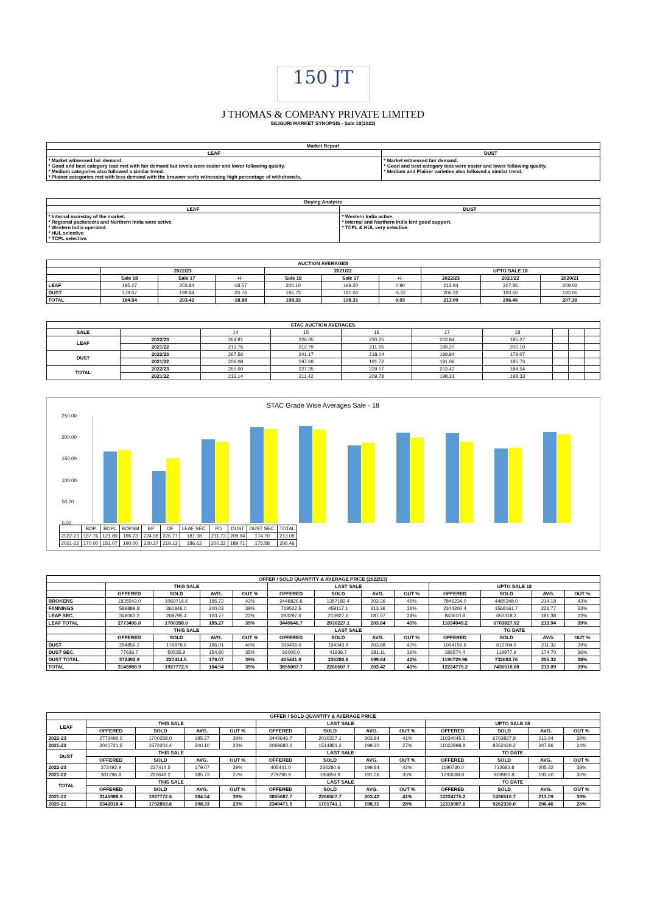150 JT
J THOMAS & COMPANY PRIVATE LIMITED
SILIGURI MARKET SYNOPSIS - Sale 18(2022)
| Market Report | |
| --- | --- |
| LEAF | DUST |
| * Market witnessed fair demand. * Good and best category teas met with fair demand but levels were easier and lower following quality. * Medium categories also followed a similar trend. * Plainer categories met with less demand with the browner sorts witnessing high percentage of withdrawals. | * Market witnessed fair demand. * Good and best category teas were easier and lower following quality. * Medium and Plainer varieties also followed a similar trend. |
| Buying Analysis | |
| --- | --- |
| LEAF | DUST |
| * Internal mainstay of the market. * Regional packeteers and Northern India were active. * Western India operated. * HUL selective * TCPL selective. | * Western India active. * Internal and Northern India lent good support. * TCPL & HUL very selective. |
| AUCTION AVERAGES | | | | | | | | | |
| --- | --- | --- | --- | --- | --- | --- | --- | --- | --- |
| | 2022/23 | | | 2021/22 | | | UPTO SALE 18 | | |
| | Sale 18 | Sale 17 | +/- | Sale 18 | Sale 17 | +/- | 2022/23 | 2021/22 | 2020/21 |
| LEAF | 185.27 | 203.84 | -18.57 | 200.10 | 199.20 | 0.90 | 213.94 | 207.86 | 209.02 |
| DUST | 179.07 | 199.84 | -20.76 | 185.73 | 191.06 | -5.32 | 205.32 | 193.60 | 193.05 |
| TOTAL | 184.54 | 203.42 | -18.88 | 198.33 | 198.31 | 0.03 | 213.09 | 206.46 | 207.39 |
| STAC AUCTION AVERAGES | | | | | | | | | |
| --- | --- | --- | --- | --- | --- | --- | --- | --- | --- |
| SALE | | 14 | 15 | 16 | 17 | 18 | | | |
| LEAF | 2022/23 | 264.81 | 226.35 | 230.25 | 203.84 | 185.27 | | | |
| | 2021/22 | 213.76 | 212.79 | 211.55 | 199.20 | 200.10 | | | |
| DUST | 2022/23 | 267.56 | 241.17 | 218.04 | 199.84 | 179.07 | | | |
| | 2021/22 | 206.08 | 197.69 | 191.72 | 191.06 | 185.73 | | | |
| TOTAL | 2022/23 | 265.00 | 227.35 | 229.07 | 203.42 | 184.54 | | | |
| | 2021/22 | 213.14 | 211.42 | 209.78 | 198.31 | 198.33 | | | |
STAC Grade Wise Averages Sale - 18
250.00
200.00
150.00
100.00
50.00
0.00
| | BOP | BOPL | BOPSM | BP | OF | LEAF SEC. | PD | DUST | DUST SEC. | TOTAL |
| 2022-23 | 167.76 | 121.80 | 196.23 | 224.08 | 226.77 | 181.38 | 211.73 | 209.94 | 174.70 | 213.09 |
| 2021-22 | 170.00 | 151.07 | 190.00 | 220.37 | 219.13 | 186.62 | 200.22 | 189.71 | 175.58 | 206.46 |
| OFFER / SOLD QUANTITY & AVERAGE PRICE (2022/23) | | | | | | | | | | | | |
| --- | --- | --- | --- | --- | --- | --- | --- | --- | --- | --- | --- | --- |
| | THIS SALE | | | | LAST SALE | | | | UPTO SALE 18 | | | |
| | OFFERED | SOLD | AVG. | OUT % | OFFERED | SOLD | AVG. | OUT % | OFFERED | SOLD | AVG. | OUT % |
| BROKENS | 1835543.0 | 1069716.6 | 185.72 | 42% | 2446826.6 | 1357182.4 | 203.26 | 45% | 7846234.0 | 4485348.0 | 214.18 | 43% |
| FANNINGS | 589889.8 | 360846.0 | 200.03 | 39% | 719522.5 | 459117.1 | 213.36 | 36% | 2344200.4 | 1568161.7 | 226.77 | 33% |
| LEAF SEC. | 348063.2 | 269795.4 | 163.77 | 22% | 283297.6 | 213927.6 | 187.07 | 24% | 843610.8 | 650318.2 | 181.38 | 23% |
| LEAF TOTAL | 2773496.0 | 1700358.0 | 185.27 | 39% | 3449646.7 | 2030227.1 | 203.84 | 41% | 11034045.2 | 6703827.92 | 213.94 | 39% |
| | THIS SALE | | | | LAST SALE | | | | TO DATE | | | |
| | OFFERED | SOLD | AVG. | OUT % | OFFERED | SOLD | AVG. | OUT % | OFFERED | SOLD | AVG. | OUT % |
| DUST | 294856.2 | 176878.6 | 186.01 | 40% | 339436.0 | 194343.9 | 203.88 | 43% | 1004155.6 | 612704.9 | 211.32 | 39% |
| DUST SEC. | 77636.7 | 50535.9 | 154.80 | 35% | 66005.0 | 41936.7 | 181.11 | 36% | 186574.4 | 119977.9 | 174.70 | 36% |
| DUST TOTAL | 372492.9 | 227414.5 | 179.07 | 39% | 405441.0 | 236280.6 | 199.84 | 42% | 1190729.96 | 732682.76 | 205.32 | 38% |
| TOTAL | 3145988.9 | 1927772.5 | 184.54 | 39% | 3855087.7 | 2266507.7 | 203.42 | 41% | 12224775.2 | 7436510.68 | 213.09 | 39% |
| OFFER / SOLD QUANTITY & AVERAGE PRICE | | | | | | | | | | | | |
| --- | --- | --- | --- | --- | --- | --- | --- | --- | --- | --- | --- | --- |
| LEAF | THIS SALE | | | | LAST SALE | | | | UPTO SALE 18 | | | |
| | OFFERED | SOLD | AVG. | OUT % | OFFERED | SOLD | AVG. | OUT % | OFFERED | SOLD | AVG. | OUT % |
| 2022-23 | 2773496.0 | 1700358.0 | 185.27 | 39% | 3449646.7 | 2030227.1 | 203.84 | 41% | 11034045.2 | 6703827.9 | 213.94 | 39% |
| 2021-22 | 2040721.6 | 1572204.4 | 200.10 | 23% | 2069680.6 | 1514881.2 | 199.20 | 27% | 11022898.8 | 8352429.2 | 207.86 | 24% |
| DUST | THIS SALE | | | | LAST SALE | | | | TO DATE | | | |
| | OFFERED | SOLD | AVG. | OUT % | OFFERED | SOLD | AVG. | OUT % | OFFERED | SOLD | AVG. | OUT % |
| 2022-23 | 372492.9 | 227414.5 | 179.07 | 39% | 405441.0 | 236280.6 | 199.84 | 42% | 1190730.0 | 732682.8 | 205.32 | 38% |
| 2021-22 | 301296.8 | 220649.2 | 185.73 | 27% | 279790.9 | 186859.9 | 191.06 | 33% | 1293088.8 | 909900.8 | 193.60 | 30% |
| TOTAL | THIS SALE | | | | LAST SALE | | | | TO DATE | | | |
| | OFFERED | SOLD | AVG. | OUT % | OFFERED | SOLD | AVG. | OUT % | OFFERED | SOLD | AVG. | OUT % |
| 2021-22 | 3145988.9 | 1927772.5 | 184.54 | 39% | 3855087.7 | 2266507.7 | 203.42 | 41% | 12224775.2 | 7436510.7 | 213.09 | 39% |
| 2020-21 | 2342018.4 | 1792853.6 | 198.33 | 23% | 2349471.5 | 1701741.1 | 198.31 | 28% | 12315987.6 | 9262330.0 | 206.46 | 25% |